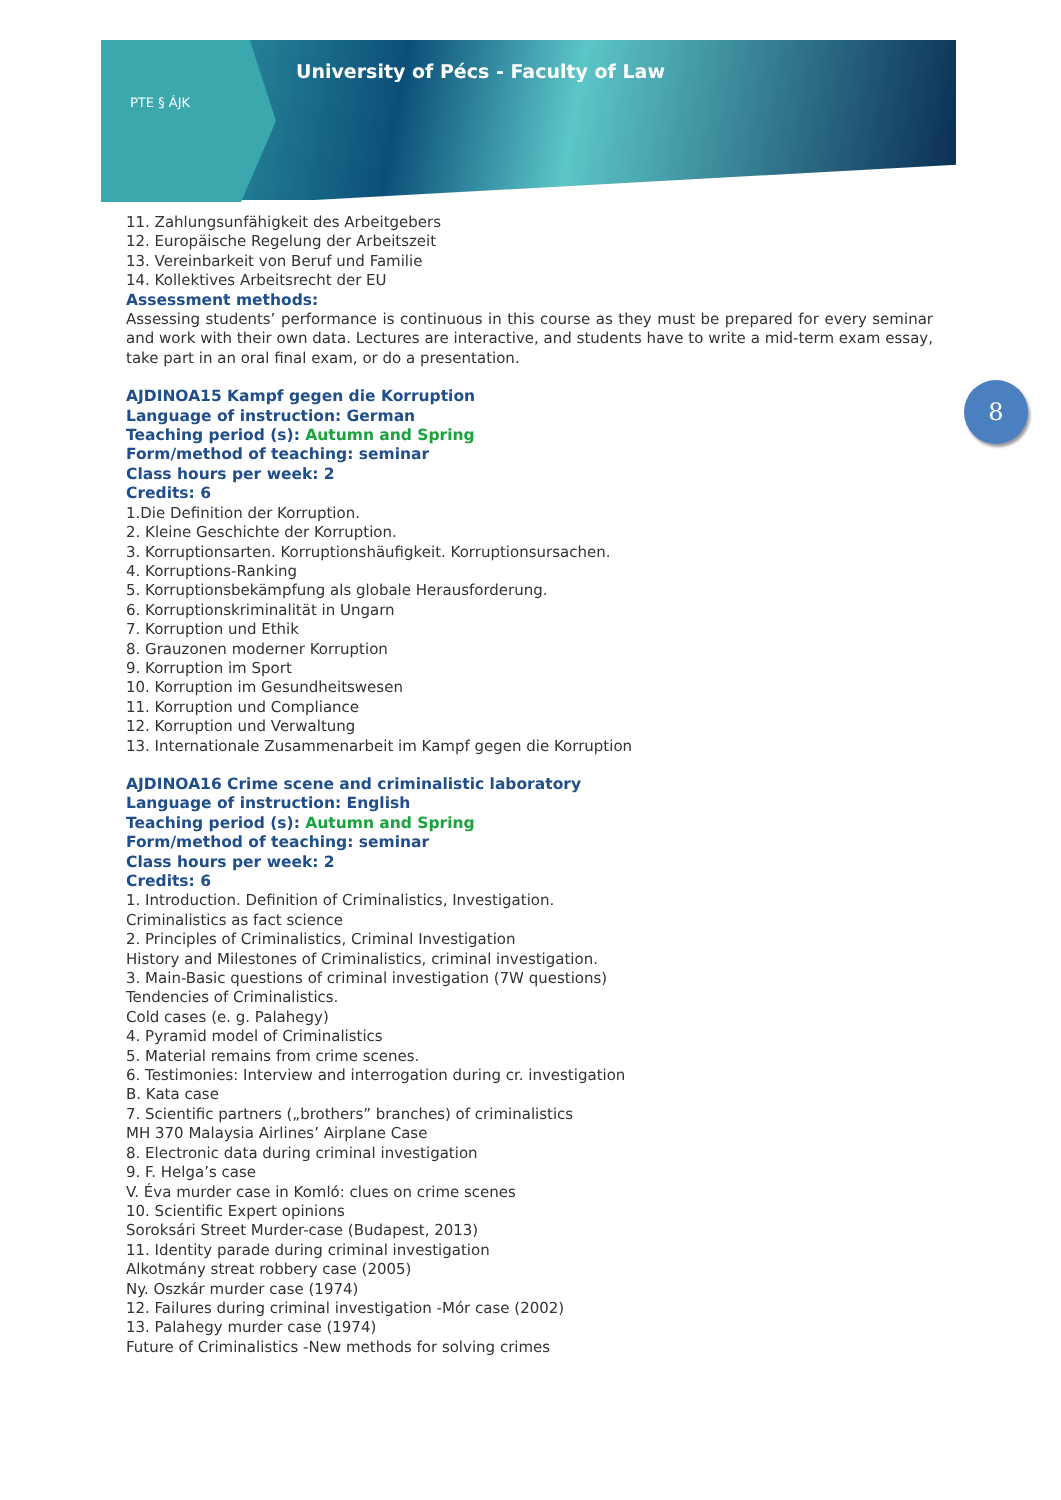PTE § ÁJK
University of Pécs - Faculty of Law
8
11. Zahlungsunfähigkeit des Arbeitgebers
12. Europäische Regelung der Arbeitszeit
13. Vereinbarkeit von Beruf und Familie
14. Kollektives Arbeitsrecht der EU
Assessment methods:
Assessing students’ performance is continuous in this course as they must be prepared for every seminar and work with their own data. Lectures are interactive, and students have to write a mid-term exam essay, take part in an oral final exam, or do a presentation.
AJDINOA15 Kampf gegen die Korruption
Language of instruction: German
Teaching period (s): Autumn and Spring
Form/method of teaching: seminar
Class hours per week: 2
Credits: 6
1.Die Definition der Korruption.
2. Kleine Geschichte der Korruption.
3. Korruptionsarten. Korruptionshäufigkeit. Korruptionsursachen.
4. Korruptions-Ranking
5. Korruptionsbekämpfung als globale Herausforderung.
6. Korruptionskriminalität in Ungarn
7. Korruption und Ethik
8. Grauzonen moderner Korruption
9. Korruption im Sport
10. Korruption im Gesundheitswesen
11. Korruption und Compliance
12. Korruption und Verwaltung
13. Internationale Zusammenarbeit im Kampf gegen die Korruption
AJDINOA16 Crime scene and criminalistic laboratory
Language of instruction: English
Teaching period (s): Autumn and Spring
Form/method of teaching: seminar
Class hours per week: 2
Credits: 6
1. Introduction. Definition of Criminalistics, Investigation.
Criminalistics as fact science
2. Principles of Criminalistics, Criminal Investigation
History and Milestones of Criminalistics, criminal investigation.
3. Main-Basic questions of criminal investigation (7W questions)
Tendencies of Criminalistics.
Cold cases (e. g. Palahegy)
4. Pyramid model of Criminalistics
5. Material remains from crime scenes.
6. Testimonies: Interview and interrogation during cr. investigation
B. Kata case
7. Scientific partners („brothers” branches) of criminalistics
MH 370 Malaysia Airlines’ Airplane Case
8. Electronic data during criminal investigation
9. F. Helga’s case
V. Éva murder case in Komló: clues on crime scenes
10. Scientific Expert opinions
Soroksári Street Murder-case (Budapest, 2013)
11. Identity parade during criminal investigation
Alkotmány streat robbery case (2005)
Ny. Oszkár murder case (1974)
12. Failures during criminal investigation -Mór case (2002)
13. Palahegy murder case (1974)
Future of Criminalistics -New methods for solving crimes